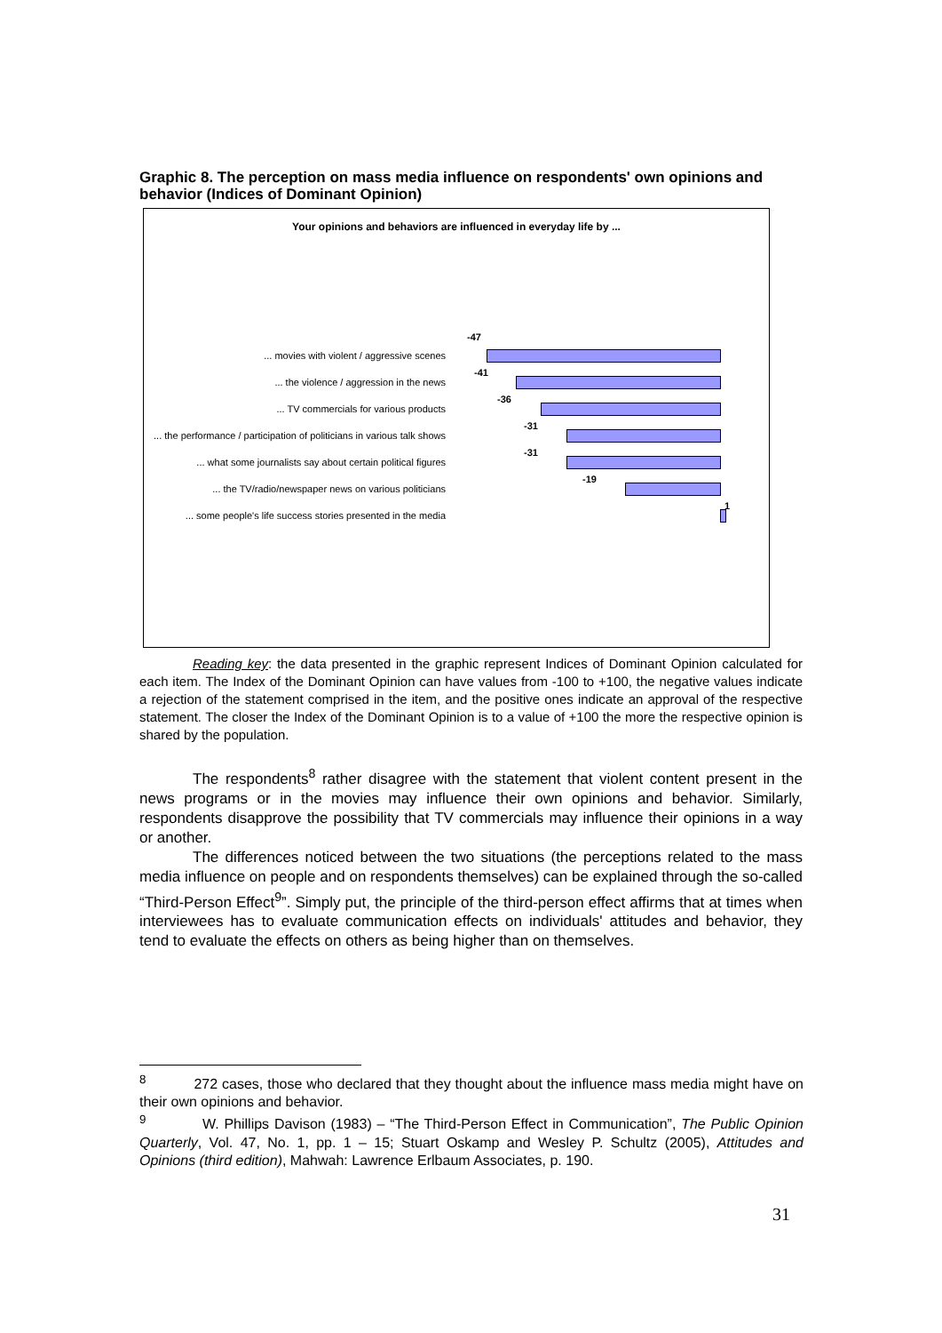Graphic 8. The perception on mass media influence on respondents' own opinions and behavior (Indices of Dominant Opinion)
Your opinions and behaviors are influenced in everyday life by ...
... movies with violent / aggressive scenes
-47
... the violence / aggression in the news
-41
... TV commercials for various products
-36
... the performance / participation of politicians in various talk shows
-31
... what some journalists say about certain political figures
-31
... the TV/radio/newspaper news on various politicians
-19
... some people's life success stories presented in the media
1
Reading key: the data presented in the graphic represent Indices of Dominant Opinion calculated for each item. The Index of the Dominant Opinion can have values from -100 to +100, the negative values indicate a rejection of the statement comprised in the item, and the positive ones indicate an approval of the respective statement. The closer the Index of the Dominant Opinion is to a value of +100 the more the respective opinion is shared by the population.
The respondents<sup>8</sup> rather disagree with the statement that violent content present in the news programs or in the movies may influence their own opinions and behavior. Similarly, respondents disapprove the possibility that TV commercials may influence their opinions in a way or another.
The differences noticed between the two situations (the perceptions related to the mass media influence on people and on respondents themselves) can be explained through the so-called “Third-Person Effect<sup>9</sup>”. Simply put, the principle of the third-person effect affirms that at times when interviewees has to evaluate communication effects on individuals' attitudes and behavior, they tend to evaluate the effects on others as being higher than on themselves.
<sup>8</sup> 272 cases, those who declared that they thought about the influence mass media might have on their own opinions and behavior.
<sup>9</sup> W. Phillips Davison (1983) – “The Third-Person Effect in Communication”, The Public Opinion Quarterly, Vol. 47, No. 1, pp. 1 – 15; Stuart Oskamp and Wesley P. Schultz (2005), Attitudes and Opinions (third edition), Mahwah: Lawrence Erlbaum Associates, p. 190.
31